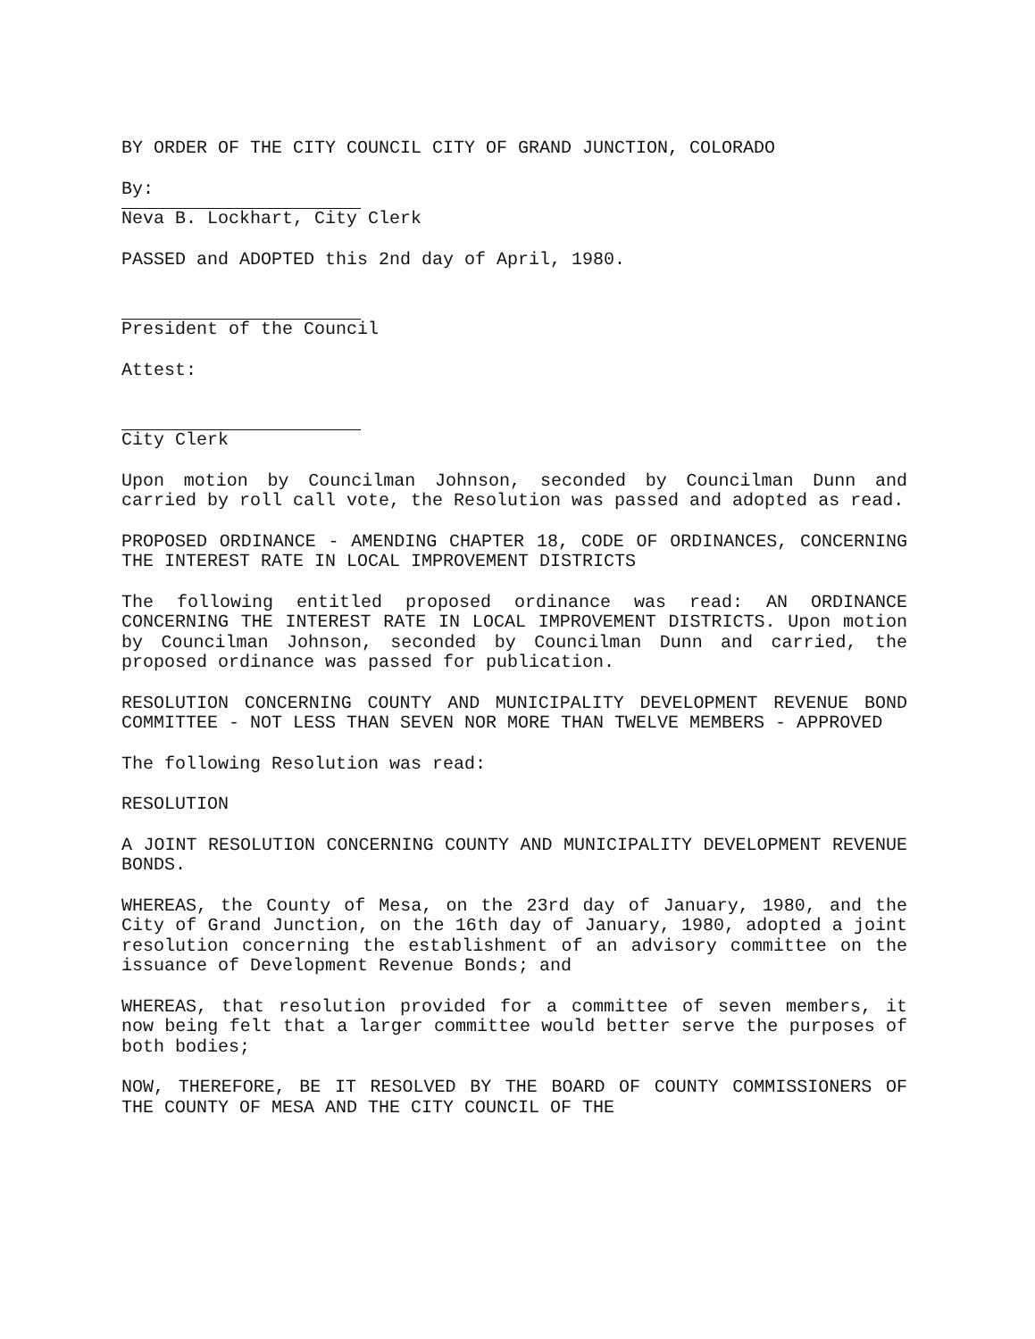BY ORDER OF THE CITY COUNCIL CITY OF GRAND JUNCTION, COLORADO
By:
Neva B. Lockhart, City Clerk
PASSED and ADOPTED this 2nd day of April, 1980.
President of the Council
Attest:
City Clerk
Upon motion by Councilman Johnson, seconded by Councilman Dunn and carried by roll call vote, the Resolution was passed and adopted as read.
PROPOSED ORDINANCE - AMENDING CHAPTER 18, CODE OF ORDINANCES, CONCERNING THE INTEREST RATE IN LOCAL IMPROVEMENT DISTRICTS
The following entitled proposed ordinance was read: AN ORDINANCE CONCERNING THE INTEREST RATE IN LOCAL IMPROVEMENT DISTRICTS. Upon motion by Councilman Johnson, seconded by Councilman Dunn and carried, the proposed ordinance was passed for publication.
RESOLUTION CONCERNING COUNTY AND MUNICIPALITY DEVELOPMENT REVENUE BOND COMMITTEE - NOT LESS THAN SEVEN NOR MORE THAN TWELVE MEMBERS - APPROVED
The following Resolution was read:
RESOLUTION
A JOINT RESOLUTION CONCERNING COUNTY AND MUNICIPALITY DEVELOPMENT REVENUE BONDS.
WHEREAS, the County of Mesa, on the 23rd day of January, 1980, and the City of Grand Junction, on the 16th day of January, 1980, adopted a joint resolution concerning the establishment of an advisory committee on the issuance of Development Revenue Bonds; and
WHEREAS, that resolution provided for a committee of seven members, it now being felt that a larger committee would better serve the purposes of both bodies;
NOW, THEREFORE, BE IT RESOLVED BY THE BOARD OF COUNTY COMMISSIONERS OF THE COUNTY OF MESA AND THE CITY COUNCIL OF THE